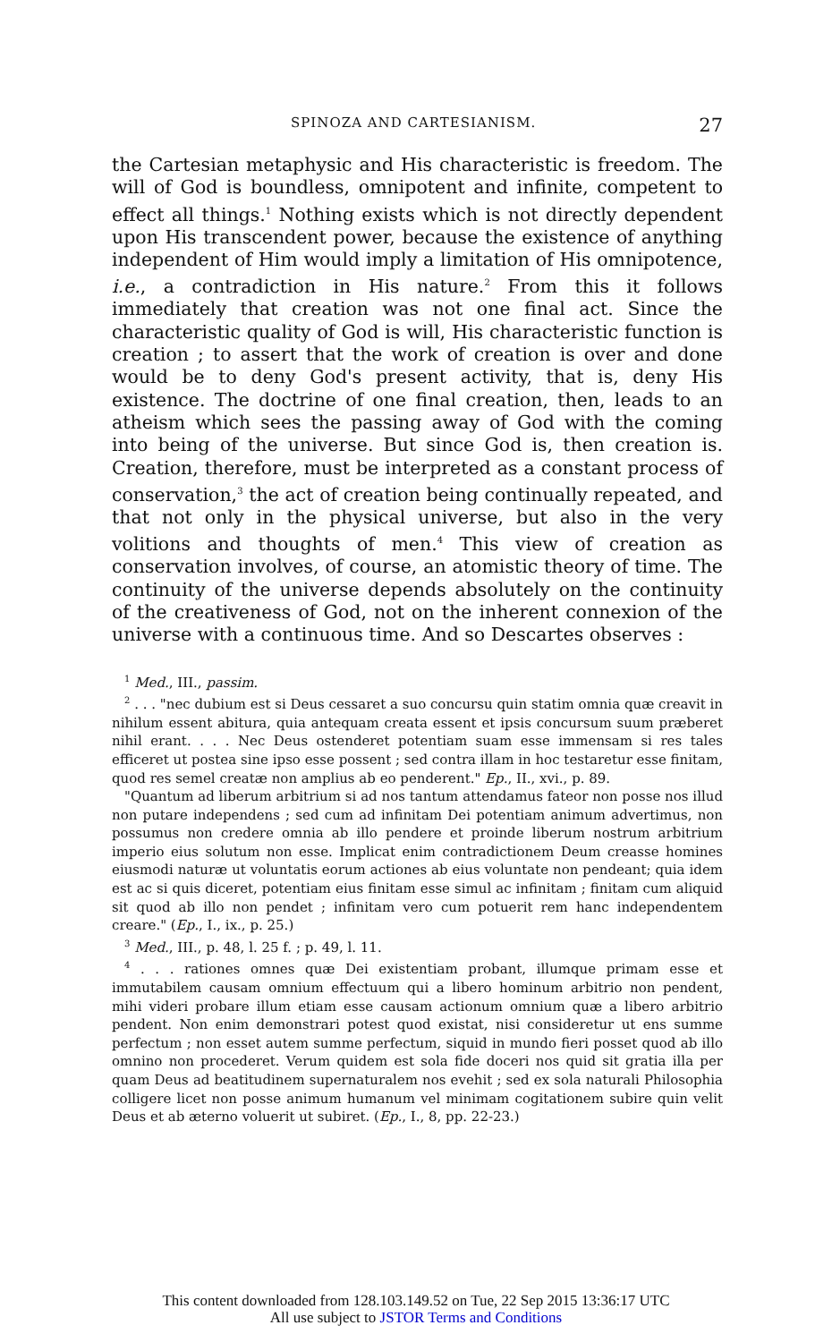SPINOZA AND CARTESIANISM. 27
the Cartesian metaphysic and His characteristic is freedom. The will of God is boundless, omnipotent and infinite, competent to effect all things.<sup>1</sup> Nothing exists which is not directly dependent upon His transcendent power, because the existence of anything independent of Him would imply a limitation of His omnipotence, i.e., a contradiction in His nature.<sup>2</sup> From this it follows immediately that creation was not one final act. Since the characteristic quality of God is will, His characteristic function is creation ; to assert that the work of creation is over and done would be to deny God's present activity, that is, deny His existence. The doctrine of one final creation, then, leads to an atheism which sees the passing away of God with the coming into being of the universe. But since God is, then creation is. Creation, therefore, must be interpreted as a constant process of conservation,<sup>3</sup> the act of creation being continually repeated, and that not only in the physical universe, but also in the very volitions and thoughts of men.<sup>4</sup> This view of creation as conservation involves, of course, an atomistic theory of time. The continuity of the universe depends absolutely on the continuity of the creativeness of God, not on the inherent connexion of the universe with a continuous time. And so Descartes observes :
<sup>1</sup> Med., III., passim.
<sup>2</sup> . . . "nec dubium est si Deus cessaret a suo concursu quin statim omnia quæ creavit in nihilum essent abitura, quia antequam creata essent et ipsis concursum suum præberet nihil erant. . . . Nec Deus ostenderet potentiam suam esse immensam si res tales efficeret ut postea sine ipso esse possent ; sed contra illam in hoc testaretur esse finitam, quod res semel creatæ non amplius ab eo penderent." Ep., II., xvi., p. 89.
"Quantum ad liberum arbitrium si ad nos tantum attendamus fateor non posse nos illud non putare independens ; sed cum ad infinitam Dei potentiam animum advertimus, non possumus non credere omnia ab illo pendere et proinde liberum nostrum arbitrium imperio eius solutum non esse. Implicat enim contradictionem Deum creasse homines eiusmodi naturæ ut voluntatis eorum actiones ab eius voluntate non pendeant; quia idem est ac si quis diceret, potentiam eius finitam esse simul ac infinitam ; finitam cum aliquid sit quod ab illo non pendet ; infinitam vero cum potuerit rem hanc independentem creare." (Ep., I., ix., p. 25.)
<sup>3</sup> Med., III., p. 48, l. 25 f. ; p. 49, l. 11.
<sup>4</sup> . . . rationes omnes quæ Dei existentiam probant, illumque primam esse et immutabilem causam omnium effectuum qui a libero hominum arbitrio non pendent, mihi videri probare illum etiam esse causam actionum omnium quæ a libero arbitrio pendent. Non enim demonstrari potest quod existat, nisi consideretur ut ens summe perfectum ; non esset autem summe perfectum, siquid in mundo fieri posset quod ab illo omnino non procederet. Verum quidem est sola fide doceri nos quid sit gratia illa per quam Deus ad beatitudinem supernaturalem nos evehit ; sed ex sola naturali Philosophia colligere licet non posse animum humanum vel minimam cogitationem subire quin velit Deus et ab æterno voluerit ut subiret. (Ep., I., 8, pp. 22-23.)
This content downloaded from 128.103.149.52 on Tue, 22 Sep 2015 13:36:17 UTC
All use subject to JSTOR Terms and Conditions